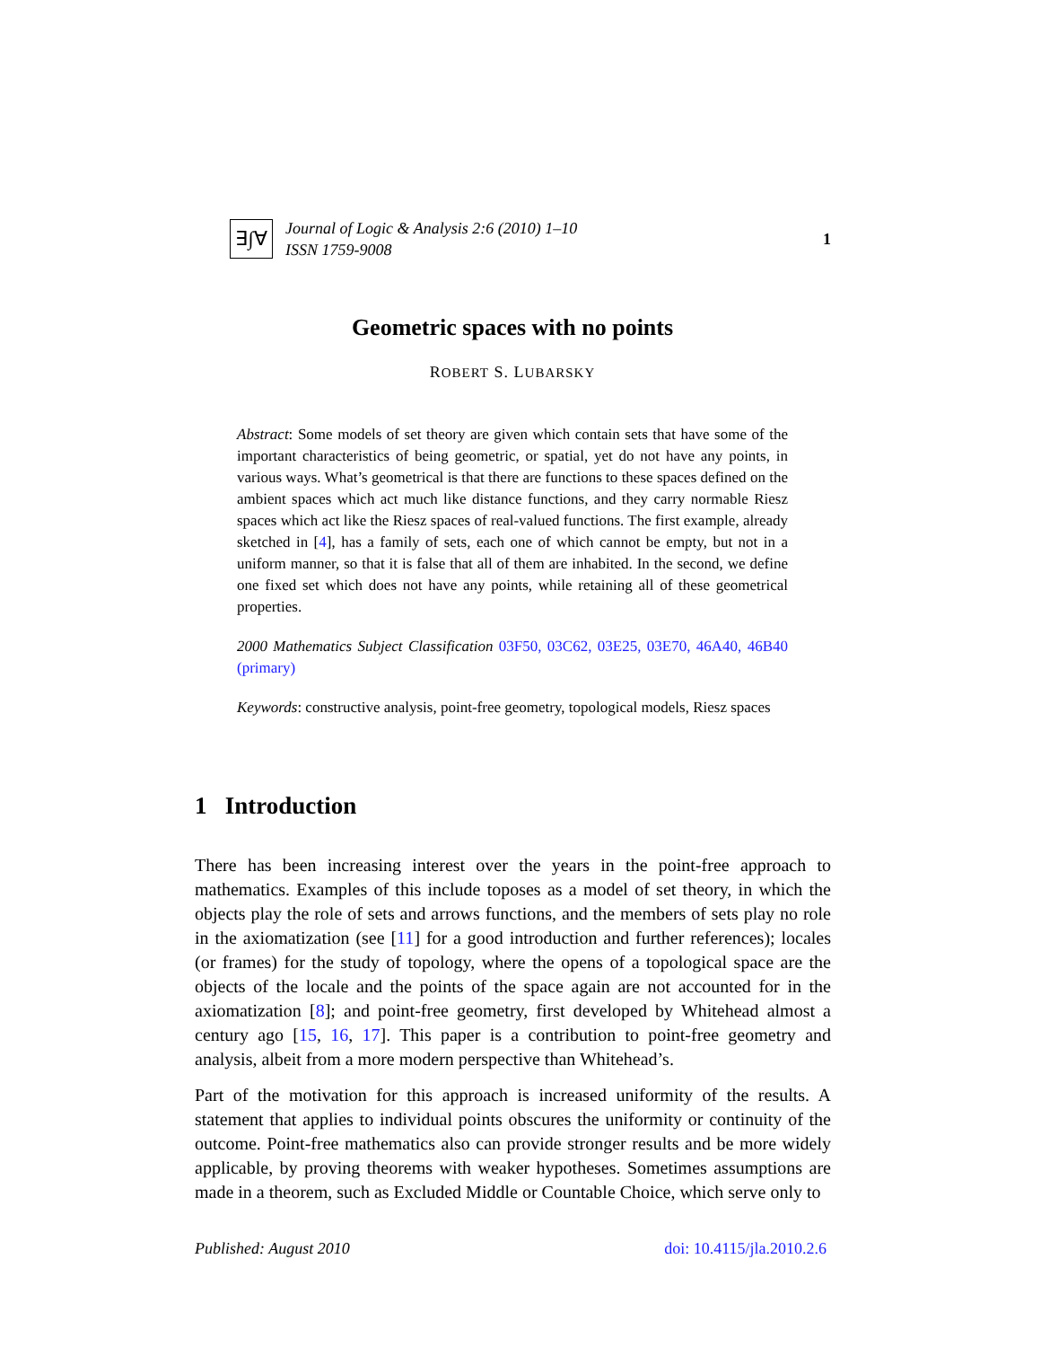∃∫∀
Journal of Logic & Analysis 2:6 (2010) 1–10
ISSN 1759-9008
1
Geometric spaces with no points
ROBERT S. LUBARSKY
Abstract: Some models of set theory are given which contain sets that have some of the important characteristics of being geometric, or spatial, yet do not have any points, in various ways. What’s geometrical is that there are functions to these spaces defined on the ambient spaces which act much like distance functions, and they carry normable Riesz spaces which act like the Riesz spaces of real-valued functions. The first example, already sketched in [4], has a family of sets, each one of which cannot be empty, but not in a uniform manner, so that it is false that all of them are inhabited. In the second, we define one fixed set which does not have any points, while retaining all of these geometrical properties.
2000 Mathematics Subject Classification 03F50, 03C62, 03E25, 03E70, 46A40, 46B40 (primary)
Keywords: constructive analysis, point-free geometry, topological models, Riesz spaces
1 Introduction
There has been increasing interest over the years in the point-free approach to mathematics. Examples of this include toposes as a model of set theory, in which the objects play the role of sets and arrows functions, and the members of sets play no role in the axiomatization (see [11] for a good introduction and further references); locales (or frames) for the study of topology, where the opens of a topological space are the objects of the locale and the points of the space again are not accounted for in the axiomatization [8]; and point-free geometry, first developed by Whitehead almost a century ago [15, 16, 17]. This paper is a contribution to point-free geometry and analysis, albeit from a more modern perspective than Whitehead’s.
Part of the motivation for this approach is increased uniformity of the results. A statement that applies to individual points obscures the uniformity or continuity of the outcome. Point-free mathematics also can provide stronger results and be more widely applicable, by proving theorems with weaker hypotheses. Sometimes assumptions are made in a theorem, such as Excluded Middle or Countable Choice, which serve only to
Published: August 2010 doi: 10.4115/jla.2010.2.6